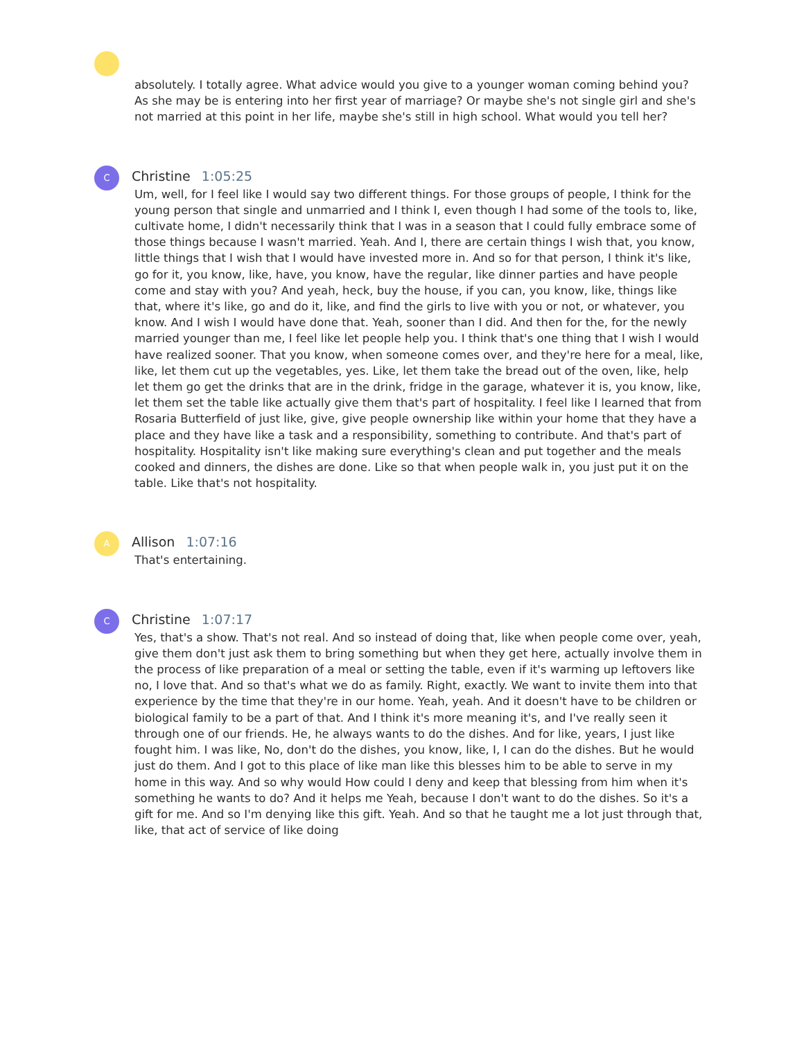absolutely. I totally agree. What advice would you give to a younger woman coming behind you? As she may be is entering into her first year of marriage? Or maybe she's not single girl and she's not married at this point in her life, maybe she's still in high school. What would you tell her?
C
Christine 1:05:25
Um, well, for I feel like I would say two different things. For those groups of people, I think for the young person that single and unmarried and I think I, even though I had some of the tools to, like, cultivate home, I didn't necessarily think that I was in a season that I could fully embrace some of those things because I wasn't married. Yeah. And I, there are certain things I wish that, you know, little things that I wish that I would have invested more in. And so for that person, I think it's like, go for it, you know, like, have, you know, have the regular, like dinner parties and have people come and stay with you? And yeah, heck, buy the house, if you can, you know, like, things like that, where it's like, go and do it, like, and find the girls to live with you or not, or whatever, you know. And I wish I would have done that. Yeah, sooner than I did. And then for the, for the newly married younger than me, I feel like let people help you. I think that's one thing that I wish I would have realized sooner. That you know, when someone comes over, and they're here for a meal, like, like, let them cut up the vegetables, yes. Like, let them take the bread out of the oven, like, help let them go get the drinks that are in the drink, fridge in the garage, whatever it is, you know, like, let them set the table like actually give them that's part of hospitality. I feel like I learned that from Rosaria Butterfield of just like, give, give people ownership like within your home that they have a place and they have like a task and a responsibility, something to contribute. And that's part of hospitality. Hospitality isn't like making sure everything's clean and put together and the meals cooked and dinners, the dishes are done. Like so that when people walk in, you just put it on the table. Like that's not hospitality.
A
Allison 1:07:16
That's entertaining.
C
Christine 1:07:17
Yes, that's a show. That's not real. And so instead of doing that, like when people come over, yeah, give them don't just ask them to bring something but when they get here, actually involve them in the process of like preparation of a meal or setting the table, even if it's warming up leftovers like no, I love that. And so that's what we do as family. Right, exactly. We want to invite them into that experience by the time that they're in our home. Yeah, yeah. And it doesn't have to be children or biological family to be a part of that. And I think it's more meaning it's, and I've really seen it through one of our friends. He, he always wants to do the dishes. And for like, years, I just like fought him. I was like, No, don't do the dishes, you know, like, I, I can do the dishes. But he would just do them. And I got to this place of like man like this blesses him to be able to serve in my home in this way. And so why would How could I deny and keep that blessing from him when it's something he wants to do? And it helps me Yeah, because I don't want to do the dishes. So it's a gift for me. And so I'm denying like this gift. Yeah. And so that he taught me a lot just through that, like, that act of service of like doing